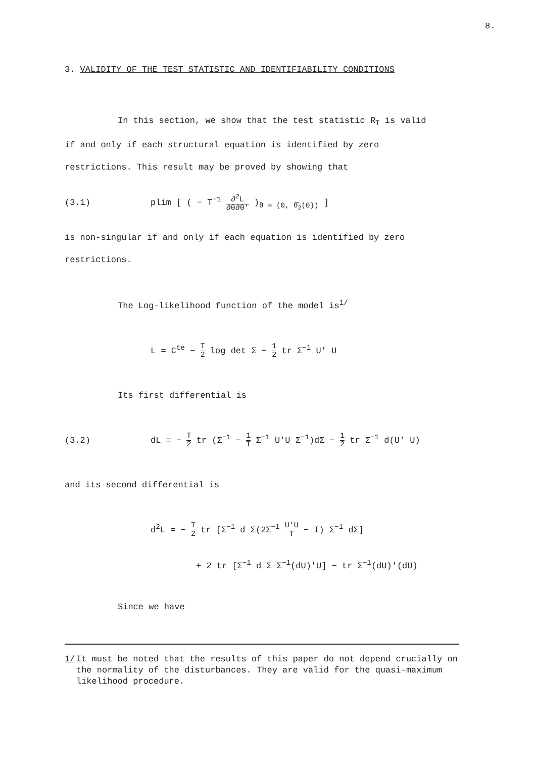8.
3. VALIDITY OF THE TEST STATISTIC AND IDENTIFIABILITY CONDITIONS
In this section, we show that the test statistic R<sub>T</sub> is valid
if and only if each structural equation is identified by zero
restrictions. This result may be proved by showing that
(3.1) plim [ ( − T<sup>−1</sup> ∂<sup>2</sup>L ∂θ∂θ' )<sub>θ = (0, θ̂<sub>2</sub>(0))</sub> ]
is non-singular if and only if each equation is identified by zero
restrictions.
The Log-likelihood function of the model is<sup>1/</sup>
L = C<sup>te</sup> − T 2 log det Σ − 1 2 tr Σ<sup>−1</sup> U' U
Its first differential is
(3.2) dL = − T 2 tr (Σ<sup>−1</sup> − 1 T Σ<sup>−1</sup> U'U Σ<sup>−1</sup>)dΣ − 1 2 tr Σ<sup>−1</sup> d(U' U)
and its second differential is
d<sup>2</sup>L = − T 2 tr [Σ<sup>−1</sup> d Σ(2Σ<sup>−1</sup> U'U T − I) Σ<sup>−1</sup> dΣ]
+ 2 tr [Σ<sup>−1</sup> d Σ Σ<sup>−1</sup>(dU)'U] − tr Σ<sup>−1</sup>(dU)'(dU)
Since we have
1/ It must be noted that the results of this paper do not depend crucially on the normality of the disturbances. They are valid for the quasi-maximum likelihood procedure.